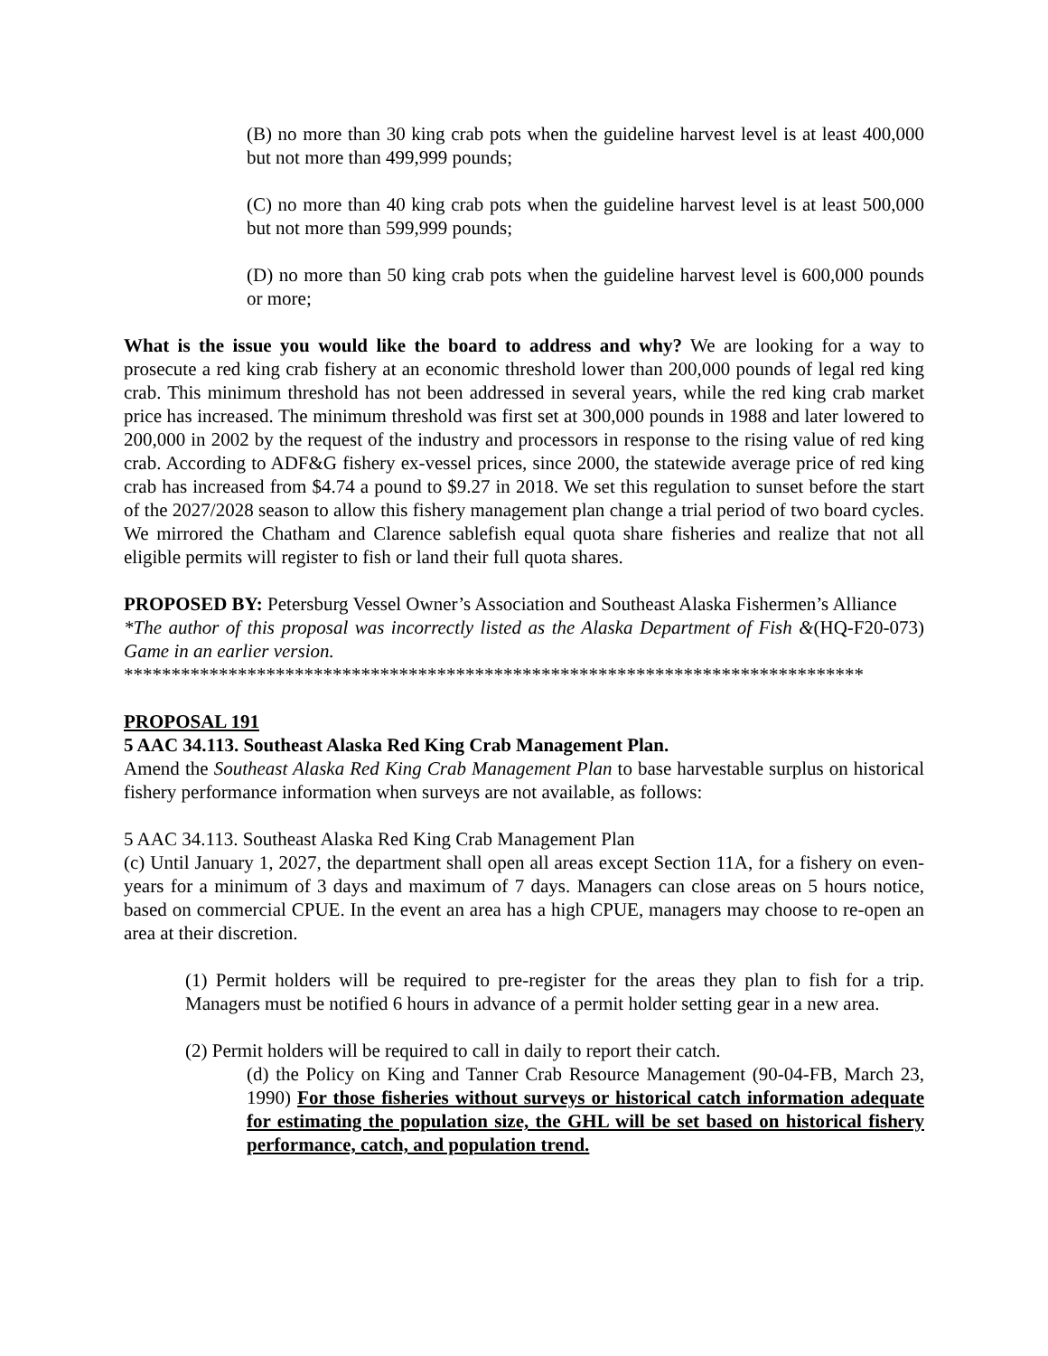(B) no more than 30 king crab pots when the guideline harvest level is at least 400,000 but not more than 499,999 pounds;
(C) no more than 40 king crab pots when the guideline harvest level is at least 500,000 but not more than 599,999 pounds;
(D) no more than 50 king crab pots when the guideline harvest level is 600,000 pounds or more;
What is the issue you would like the board to address and why? We are looking for a way to prosecute a red king crab fishery at an economic threshold lower than 200,000 pounds of legal red king crab. This minimum threshold has not been addressed in several years, while the red king crab market price has increased. The minimum threshold was first set at 300,000 pounds in 1988 and later lowered to 200,000 in 2002 by the request of the industry and processors in response to the rising value of red king crab. According to ADF&G fishery ex-vessel prices, since 2000, the statewide average price of red king crab has increased from $4.74 a pound to $9.27 in 2018. We set this regulation to sunset before the start of the 2027/2028 season to allow this fishery management plan change a trial period of two board cycles. We mirrored the Chatham and Clarence sablefish equal quota share fisheries and realize that not all eligible permits will register to fish or land their full quota shares.
PROPOSED BY: Petersburg Vessel Owner’s Association and Southeast Alaska Fishermen’s Alliance (HQ-F20-073)
*The author of this proposal was incorrectly listed as the Alaska Department of Fish & Game in an earlier version.
******************************************************************************
PROPOSAL 191
5 AAC 34.113. Southeast Alaska Red King Crab Management Plan.
Amend the Southeast Alaska Red King Crab Management Plan to base harvestable surplus on historical fishery performance information when surveys are not available, as follows:
5 AAC 34.113. Southeast Alaska Red King Crab Management Plan
(c) Until January 1, 2027, the department shall open all areas except Section 11A, for a fishery on even-years for a minimum of 3 days and maximum of 7 days. Managers can close areas on 5 hours notice, based on commercial CPUE. In the event an area has a high CPUE, managers may choose to re-open an area at their discretion.
(1) Permit holders will be required to pre-register for the areas they plan to fish for a trip. Managers must be notified 6 hours in advance of a permit holder setting gear in a new area.
(2) Permit holders will be required to call in daily to report their catch.
(d) the Policy on King and Tanner Crab Resource Management (90-04-FB, March 23, 1990) For those fisheries without surveys or historical catch information adequate for estimating the population size, the GHL will be set based on historical fishery performance, catch, and population trend.